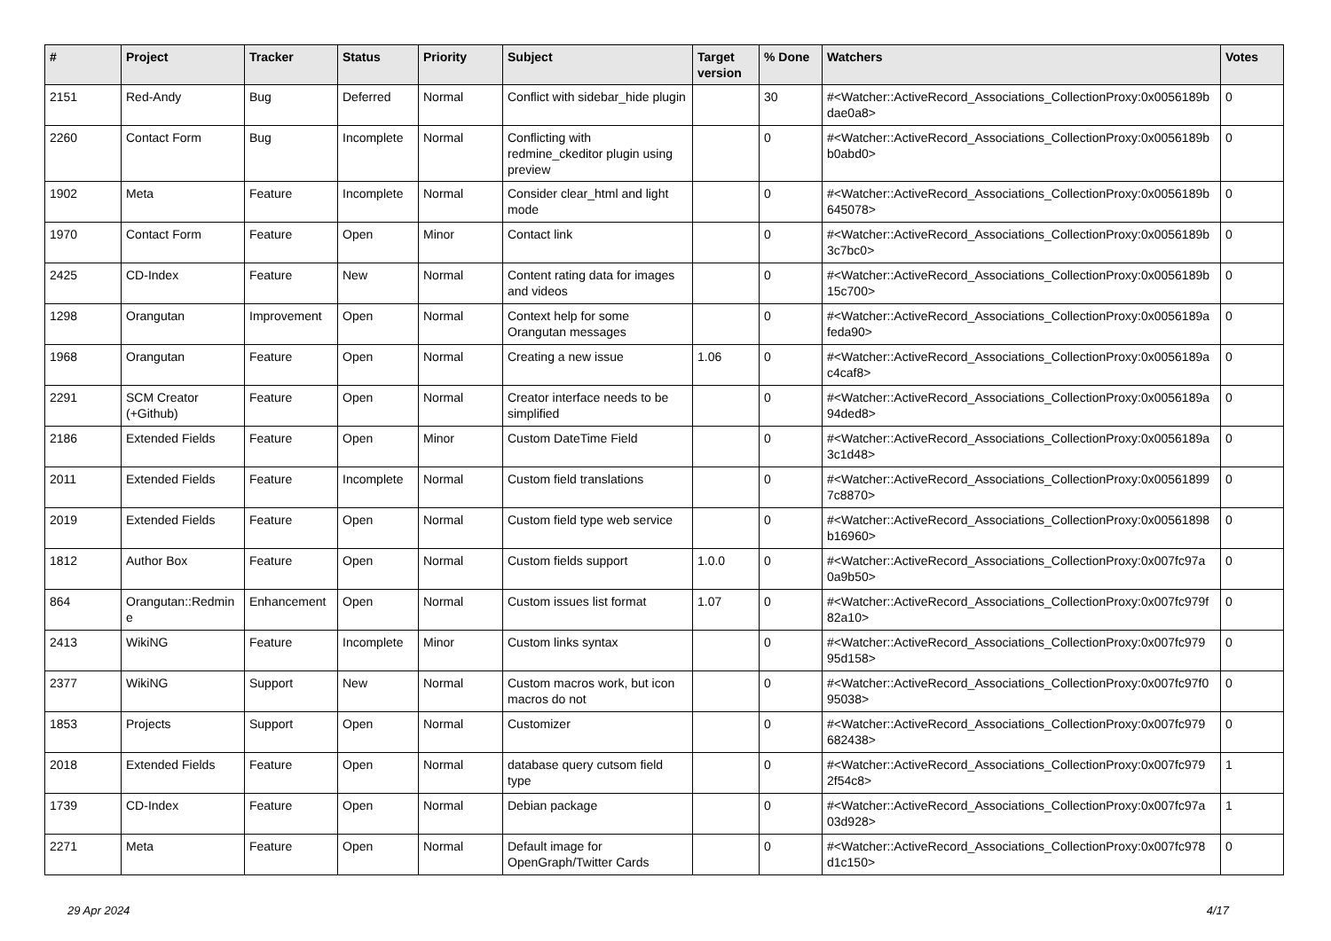| # | Project | Tracker | Status | Priority | Subject | Target version | % Done | Watchers | Votes |
| --- | --- | --- | --- | --- | --- | --- | --- | --- | --- |
| 2151 | Red-Andy | Bug | Deferred | Normal | Conflict with sidebar_hide plugin | | 30 | #<Watcher::ActiveRecord_Associations_CollectionProxy:0x0056189b dae0a8> | 0 |
| 2260 | Contact Form | Bug | Incomplete | Normal | Conflicting with redmine_ckeditor plugin using preview | | 0 | #<Watcher::ActiveRecord_Associations_CollectionProxy:0x0056189b b0abd0> | 0 |
| 1902 | Meta | Feature | Incomplete | Normal | Consider clear_html and light mode | | 0 | #<Watcher::ActiveRecord_Associations_CollectionProxy:0x0056189b 645078> | 0 |
| 1970 | Contact Form | Feature | Open | Minor | Contact link | | 0 | #<Watcher::ActiveRecord_Associations_CollectionProxy:0x0056189b 3c7bc0> | 0 |
| 2425 | CD-Index | Feature | New | Normal | Content rating data for images and videos | | 0 | #<Watcher::ActiveRecord_Associations_CollectionProxy:0x0056189b 15c700> | 0 |
| 1298 | Orangutan | Improvement | Open | Normal | Context help for some Orangutan messages | | 0 | #<Watcher::ActiveRecord_Associations_CollectionProxy:0x0056189a feda90> | 0 |
| 1968 | Orangutan | Feature | Open | Normal | Creating a new issue | 1.06 | 0 | #<Watcher::ActiveRecord_Associations_CollectionProxy:0x0056189a c4caf8> | 0 |
| 2291 | SCM Creator (+Github) | Feature | Open | Normal | Creator interface needs to be simplified | | 0 | #<Watcher::ActiveRecord_Associations_CollectionProxy:0x0056189a 94ded8> | 0 |
| 2186 | Extended Fields | Feature | Open | Minor | Custom DateTime Field | | 0 | #<Watcher::ActiveRecord_Associations_CollectionProxy:0x0056189a 3c1d48> | 0 |
| 2011 | Extended Fields | Feature | Incomplete | Normal | Custom field translations | | 0 | #<Watcher::ActiveRecord_Associations_CollectionProxy:0x00561899 7c8870> | 0 |
| 2019 | Extended Fields | Feature | Open | Normal | Custom field type web service | | 0 | #<Watcher::ActiveRecord_Associations_CollectionProxy:0x00561898 b16960> | 0 |
| 1812 | Author Box | Feature | Open | Normal | Custom fields support | 1.0.0 | 0 | #<Watcher::ActiveRecord_Associations_CollectionProxy:0x007fc97a 0a9b50> | 0 |
| 864 | Orangutan::Redmin e | Enhancement | Open | Normal | Custom issues list format | 1.07 | 0 | #<Watcher::ActiveRecord_Associations_CollectionProxy:0x007fc979f 82a10> | 0 |
| 2413 | WikiNG | Feature | Incomplete | Minor | Custom links syntax | | 0 | #<Watcher::ActiveRecord_Associations_CollectionProxy:0x007fc979 95d158> | 0 |
| 2377 | WikiNG | Support | New | Normal | Custom macros work, but icon macros do not | | 0 | #<Watcher::ActiveRecord_Associations_CollectionProxy:0x007fc97f0 95038> | 0 |
| 1853 | Projects | Support | Open | Normal | Customizer | | 0 | #<Watcher::ActiveRecord_Associations_CollectionProxy:0x007fc979 682438> | 0 |
| 2018 | Extended Fields | Feature | Open | Normal | database query cutsom field type | | 0 | #<Watcher::ActiveRecord_Associations_CollectionProxy:0x007fc979 2f54c8> | 1 |
| 1739 | CD-Index | Feature | Open | Normal | Debian package | | 0 | #<Watcher::ActiveRecord_Associations_CollectionProxy:0x007fc97a 03d928> | 1 |
| 2271 | Meta | Feature | Open | Normal | Default image for OpenGraph/Twitter Cards | | 0 | #<Watcher::ActiveRecord_Associations_CollectionProxy:0x007fc978 d1c150> | 0 |
29 Apr 2024 4/17